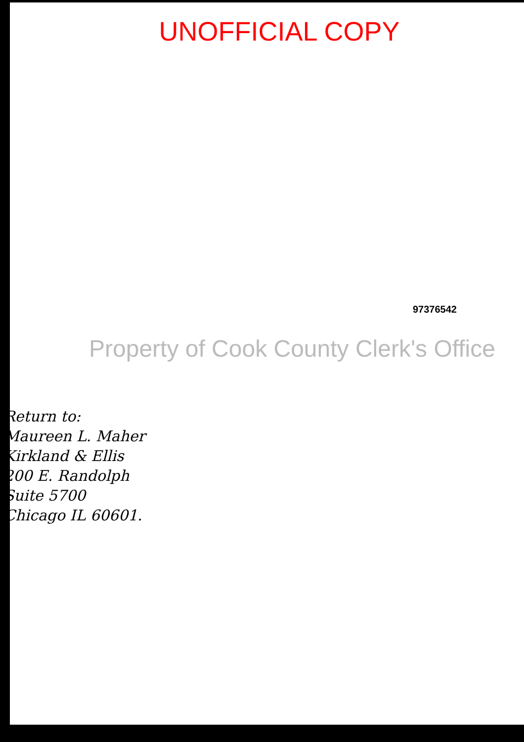UNOFFICIAL COPY
97376542
Property of Cook County Clerk's Office
Return to:
Maureen L. Maher
Kirkland & Ellis
200 E. Randolph
Suite 5700
Chicago IL 60601.